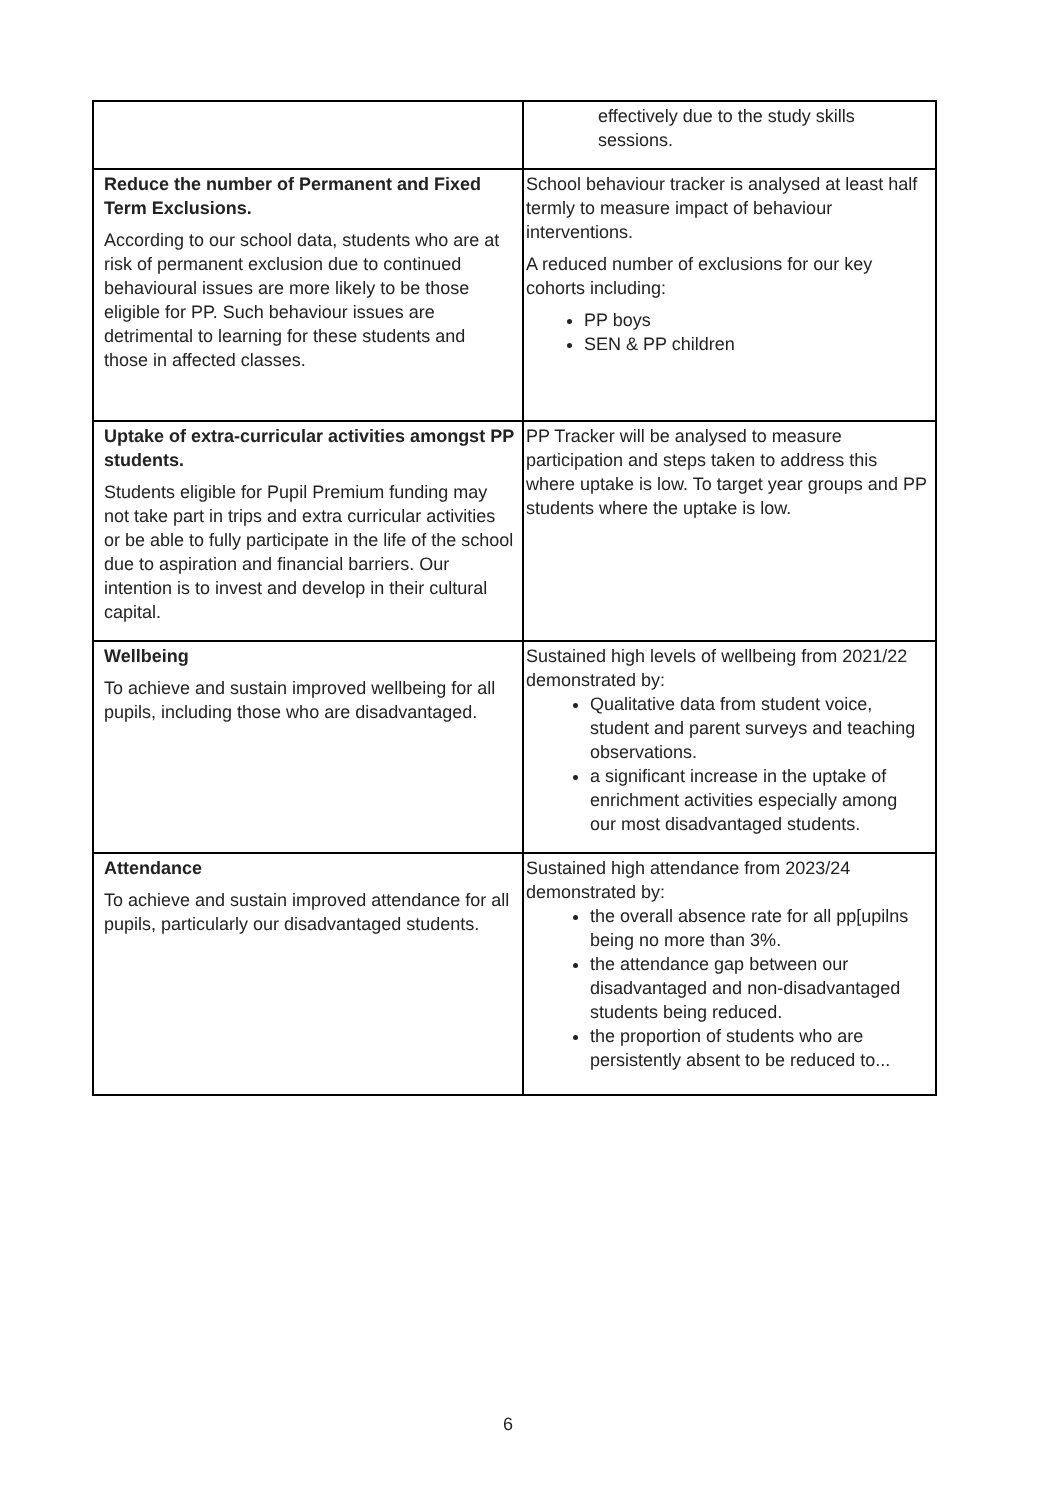| | effectively due to the study skills sessions. |
| Reduce the number of Permanent and Fixed Term Exclusions. According to our school data, students who are at risk of permanent exclusion due to continued behavioural issues are more likely to be those eligible for PP. Such behaviour issues are detrimental to learning for these students and those in affected classes. | School behaviour tracker is analysed at least half termly to measure impact of behaviour interventions. A reduced number of exclusions for our key cohorts including: PP boys SEN & PP children |
| Uptake of extra-curricular activities amongst PP students. Students eligible for Pupil Premium funding may not take part in trips and extra curricular activities or be able to fully participate in the life of the school due to aspiration and financial barriers. Our intention is to invest and develop in their cultural capital. | PP Tracker will be analysed to measure participation and steps taken to address this where uptake is low. To target year groups and PP students where the uptake is low. |
| Wellbeing To achieve and sustain improved wellbeing for all pupils, including those who are disadvantaged. | Sustained high levels of wellbeing from 2021/22 demonstrated by: Qualitative data from student voice, student and parent surveys and teaching observations. a significant increase in the uptake of enrichment activities especially among our most disadvantaged students. |
| Attendance To achieve and sustain improved attendance for all pupils, particularly our disadvantaged students. | Sustained high attendance from 2023/24 demonstrated by: the overall absence rate for all pp[upilns being no more than 3%. the attendance gap between our disadvantaged and non-disadvantaged students being reduced. the proportion of students who are persistently absent to be reduced to... |
6